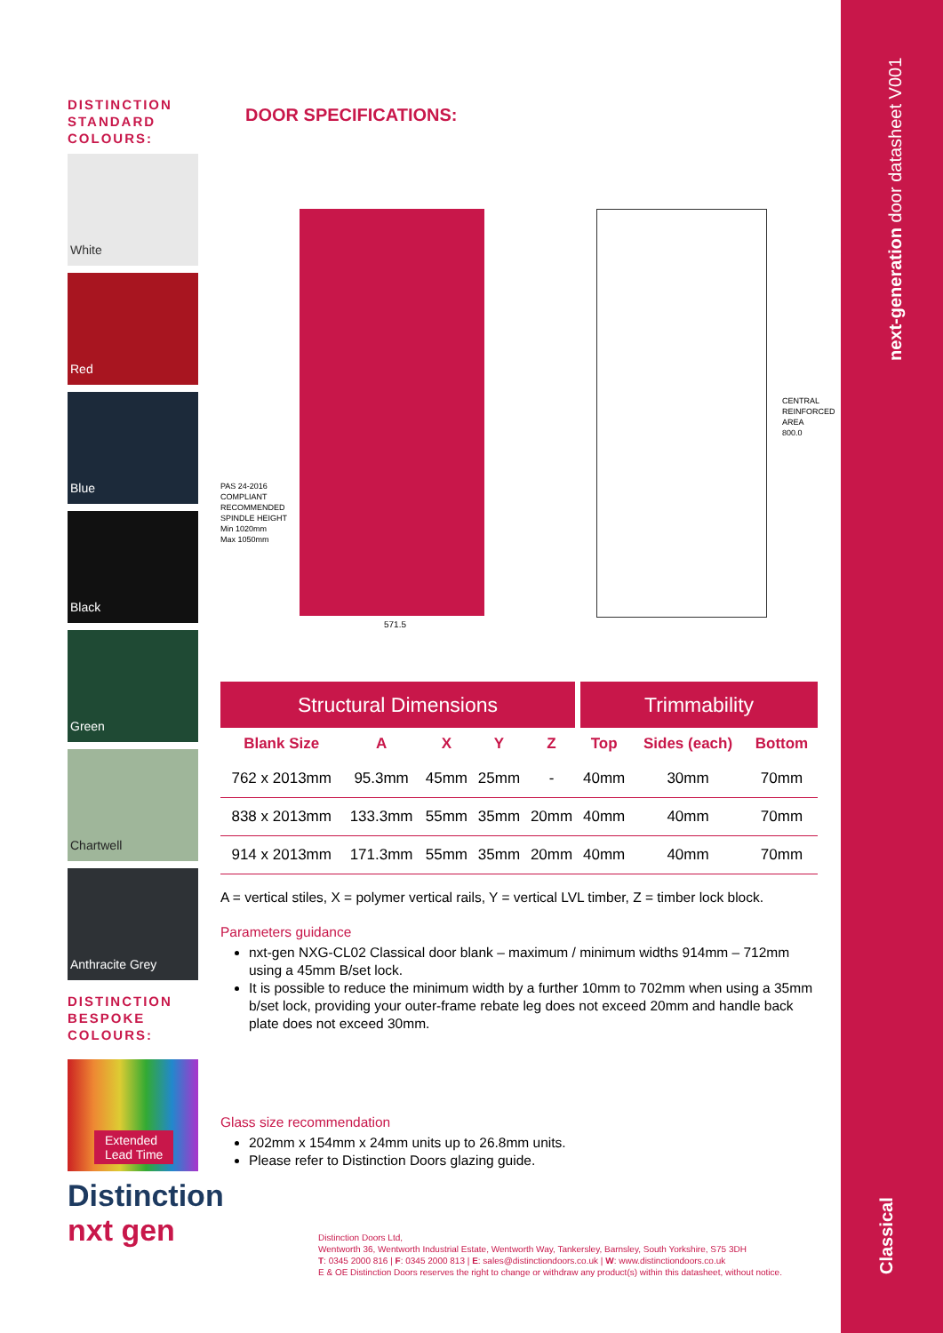Classical
next-generation door datasheet V001
DISTINCTION
STANDARD
COLOURS:
White
Red
Blue
Black
Green
Chartwell
Anthracite Grey
DISTINCTION
BESPOKE
COLOURS:
Extended
Lead Time
Distinction nxt gen
DOOR SPECIFICATIONS:
PAS 24-2016
COMPLIANT
RECOMMENDED
SPINDLE HEIGHT
Min 1020mm
Max 1050mm
CENTRAL
REINFORCED
AREA
800.0
571.5
| Structural Dimensions | | | | | Trimmability | | |
| --- | --- | --- | --- | --- | --- | --- | --- |
| Blank Size | A | X | Y | Z | Top | Sides (each) | Bottom |
| 762 x 2013mm | 95.3mm | 45mm | 25mm | - | 40mm | 30mm | 70mm |
| 838 x 2013mm | 133.3mm | 55mm | 35mm | 20mm | 40mm | 40mm | 70mm |
| 914 x 2013mm | 171.3mm | 55mm | 35mm | 20mm | 40mm | 40mm | 70mm |
A = vertical stiles, X = polymer vertical rails, Y = vertical LVL timber, Z = timber lock block.
Parameters guidance
nxt-gen NXG-CL02 Classical door blank – maximum / minimum widths 914mm – 712mm using a 45mm B/set lock.
It is possible to reduce the minimum width by a further 10mm to 702mm when using a 35mm b/set lock, providing your outer-frame rebate leg does not exceed 20mm and handle back plate does not exceed 30mm.
Glass size recommendation
202mm x 154mm x 24mm units up to 26.8mm units.
Please refer to Distinction Doors glazing guide.
Distinction Doors Ltd,
Wentworth 36, Wentworth Industrial Estate, Wentworth Way, Tankersley, Barnsley, South Yorkshire, S75 3DH
T: 0345 2000 816 | F: 0345 2000 813 | E: sales@distinctiondoors.co.uk | W: www.distinctiondoors.co.uk
E & OE Distinction Doors reserves the right to change or withdraw any product(s) within this datasheet, without notice.